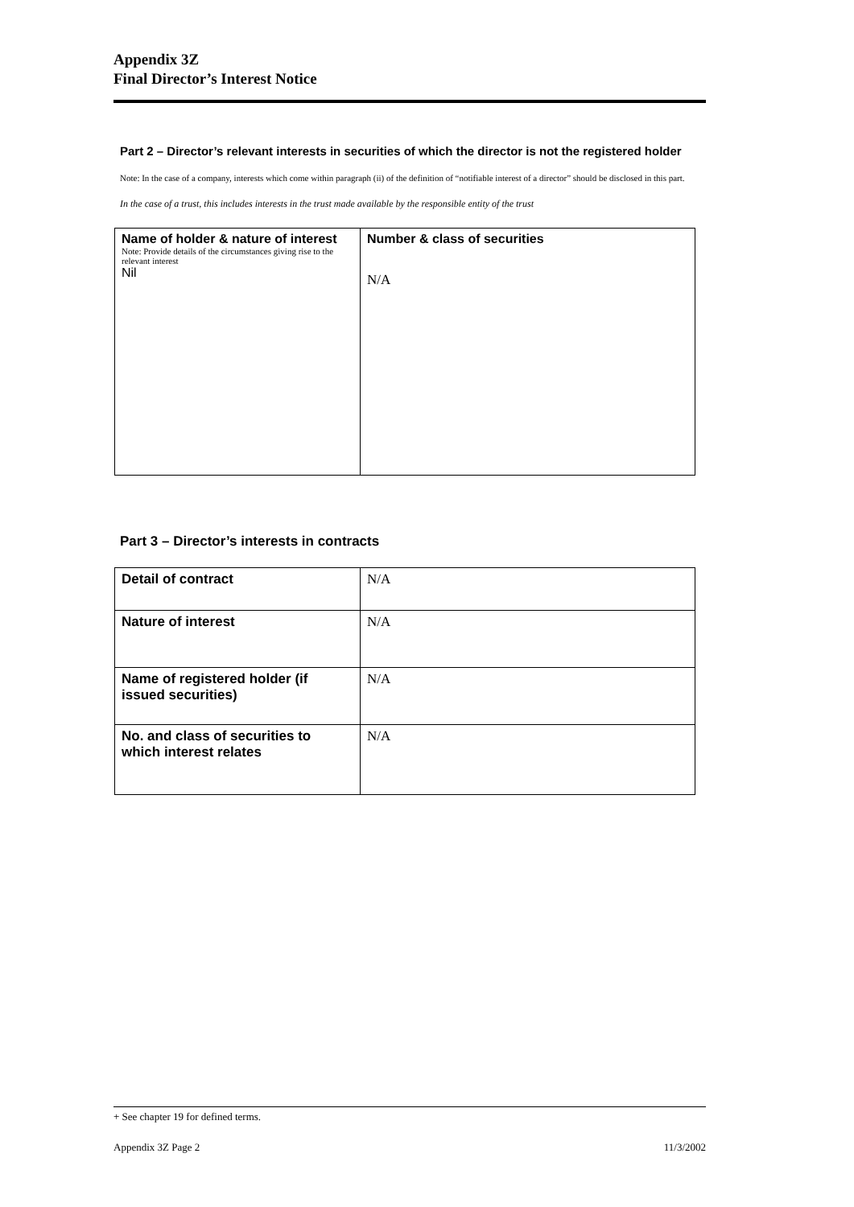Appendix 3Z
Final Director’s Interest Notice
Part 2 – Director’s relevant interests in securities of which the director is not the registered holder
Note: In the case of a company, interests which come within paragraph (ii) of the definition of “notifiable interest of a director” should be disclosed in this part.
In the case of a trust, this includes interests in the trust made available by the responsible entity of the trust
| Name of holder & nature of interest Note: Provide details of the circumstances giving rise to the relevant interest Nil | Number & class of securities N/A |
Part 3 – Director’s interests in contracts
| Detail of contract | N/A |
| Nature of interest | N/A |
| Name of registered holder (if issued securities) | N/A |
| No. and class of securities to which interest relates | N/A |
+ See chapter 19 for defined terms.
Appendix 3Z Page 2 11/3/2002